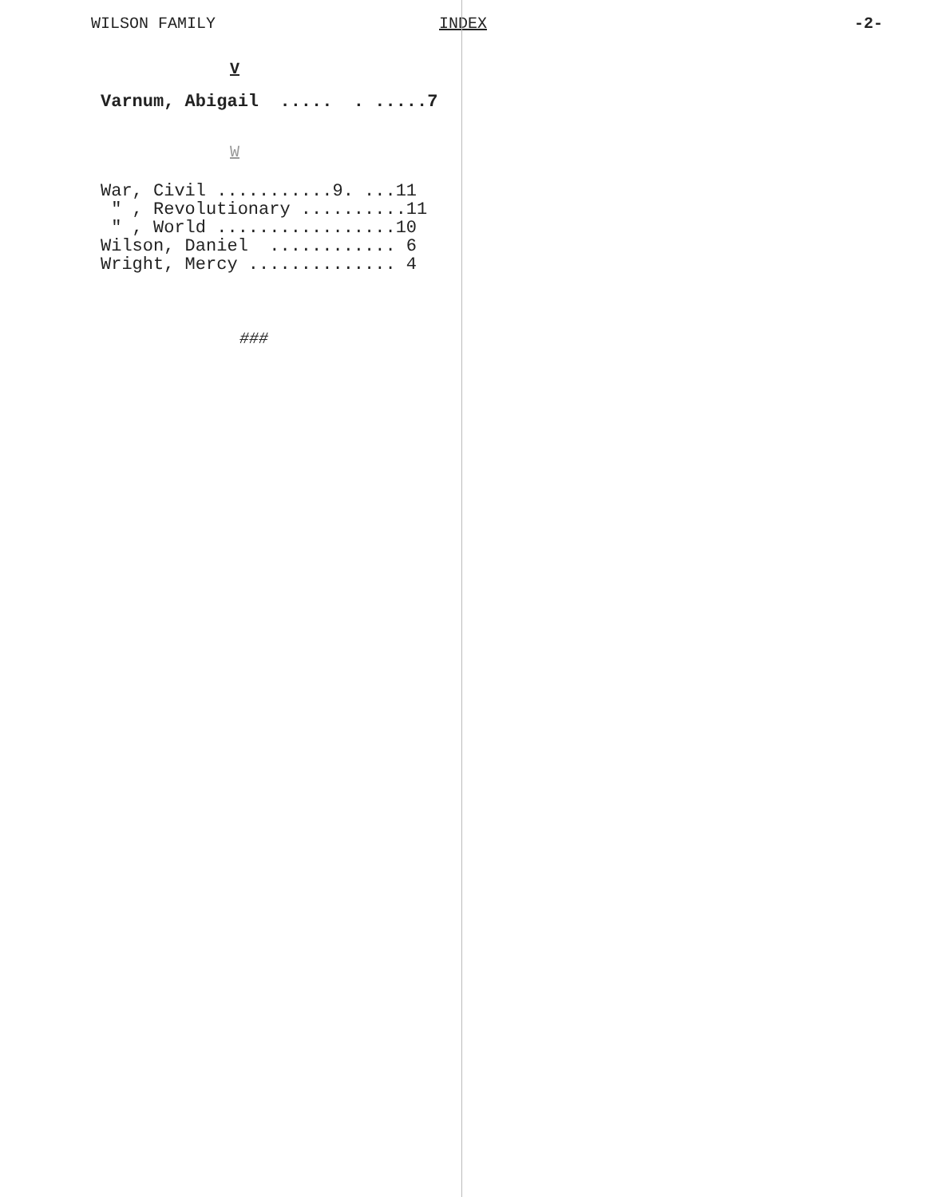WILSON FAMILY INDEX -2-
V
Varnum, Abigail ..... . .....7
W
War, Civil ...........9. ...11 " , Revolutionary ..........11 " , World .................10 Wilson, Daniel ............ 6 Wright, Mercy .............. 4
###